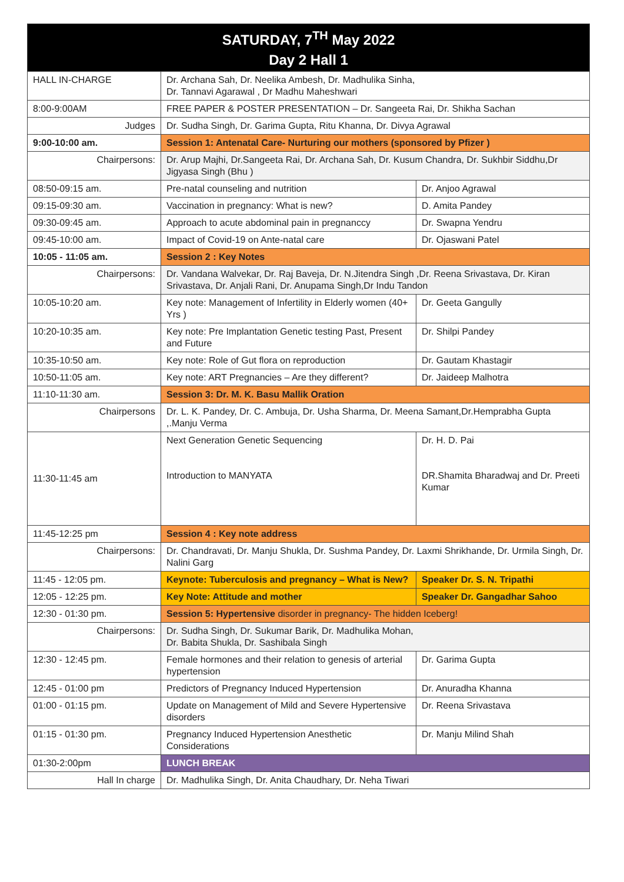| SATURDAY, 7<sup>TH</sup> May 2022 Day 2 Hall 1 | | |
| --- | --- | --- |
| HALL IN-CHARGE | Dr. Archana Sah, Dr. Neelika Ambesh, Dr. Madhulika Sinha, Dr. Tannavi Agarawal , Dr Madhu Maheshwari | |
| 8:00-9:00AM | FREE PAPER & POSTER PRESENTATION – Dr. Sangeeta Rai, Dr. Shikha Sachan | |
| Judges | Dr. Sudha Singh, Dr. Garima Gupta, Ritu Khanna, Dr. Divya Agrawal | |
| 9:00-10:00 am. | Session 1: Antenatal Care- Nurturing our mothers (sponsored by Pfizer ) | |
| Chairpersons: | Dr. Arup Majhi, Dr.Sangeeta Rai, Dr. Archana Sah, Dr. Kusum Chandra, Dr. Sukhbir Siddhu,Dr Jigyasa Singh (Bhu ) | |
| 08:50-09:15 am. | Pre-natal counseling and nutrition | Dr. Anjoo Agrawal |
| 09:15-09:30 am. | Vaccination in pregnancy: What is new? | D. Amita Pandey |
| 09:30-09:45 am. | Approach to acute abdominal pain in pregnanccy | Dr. Swapna Yendru |
| 09:45-10:00 am. | Impact of Covid-19 on Ante-natal care | Dr. Ojaswani Patel |
| 10:05 - 11:05 am. | Session 2 : Key Notes | |
| Chairpersons: | Dr. Vandana Walvekar, Dr. Raj Baveja, Dr. N.Jitendra Singh ,Dr. Reena Srivastava, Dr. Kiran Srivastava, Dr. Anjali Rani, Dr. Anupama Singh,Dr Indu Tandon | |
| 10:05-10:20 am. | Key note: Management of Infertility in Elderly women (40+ Yrs ) | Dr. Geeta Gangully |
| 10:20-10:35 am. | Key note: Pre Implantation Genetic testing Past, Present and Future | Dr. Shilpi Pandey |
| 10:35-10:50 am. | Key note: Role of Gut flora on reproduction | Dr. Gautam Khastagir |
| 10:50-11:05 am. | Key note: ART Pregnancies – Are they different? | Dr. Jaideep Malhotra |
| 11:10-11:30 am. | Session 3: Dr. M. K. Basu Mallik Oration | |
| Chairpersons | Dr. L. K. Pandey, Dr. C. Ambuja, Dr. Usha Sharma, Dr. Meena Samant,Dr.Hemprabha Gupta ,.Manju Verma | |
| 11:30-11:45 am | Next Generation Genetic Sequencing Introduction to MANYATA | Dr. H. D. Pai DR.Shamita Bharadwaj and Dr. Preeti Kumar |
| 11:45-12:25 pm | Session 4 : Key note address | |
| Chairpersons: | Dr. Chandravati, Dr. Manju Shukla, Dr. Sushma Pandey, Dr. Laxmi Shrikhande, Dr. Urmila Singh, Dr. Nalini Garg | |
| 11:45 - 12:05 pm. | Keynote: Tuberculosis and pregnancy – What is New? | Speaker Dr. S. N. Tripathi |
| 12:05 - 12:25 pm. | Key Note: Attitude and mother | Speaker Dr. Gangadhar Sahoo |
| 12:30 - 01:30 pm. | Session 5: Hypertensive disorder in pregnancy- The hidden Iceberg! | |
| Chairpersons: | Dr. Sudha Singh, Dr. Sukumar Barik, Dr. Madhulika Mohan, Dr. Babita Shukla, Dr. Sashibala Singh | |
| 12:30 - 12:45 pm. | Female hormones and their relation to genesis of arterial hypertension | Dr. Garima Gupta |
| 12:45 - 01:00 pm | Predictors of Pregnancy Induced Hypertension | Dr. Anuradha Khanna |
| 01:00 - 01:15 pm. | Update on Management of Mild and Severe Hypertensive disorders | Dr. Reena Srivastava |
| 01:15 - 01:30 pm. | Pregnancy Induced Hypertension Anesthetic Considerations | Dr. Manju Milind Shah |
| 01:30-2:00pm | LUNCH BREAK | |
| Hall In charge | Dr. Madhulika Singh, Dr. Anita Chaudhary, Dr. Neha Tiwari | |